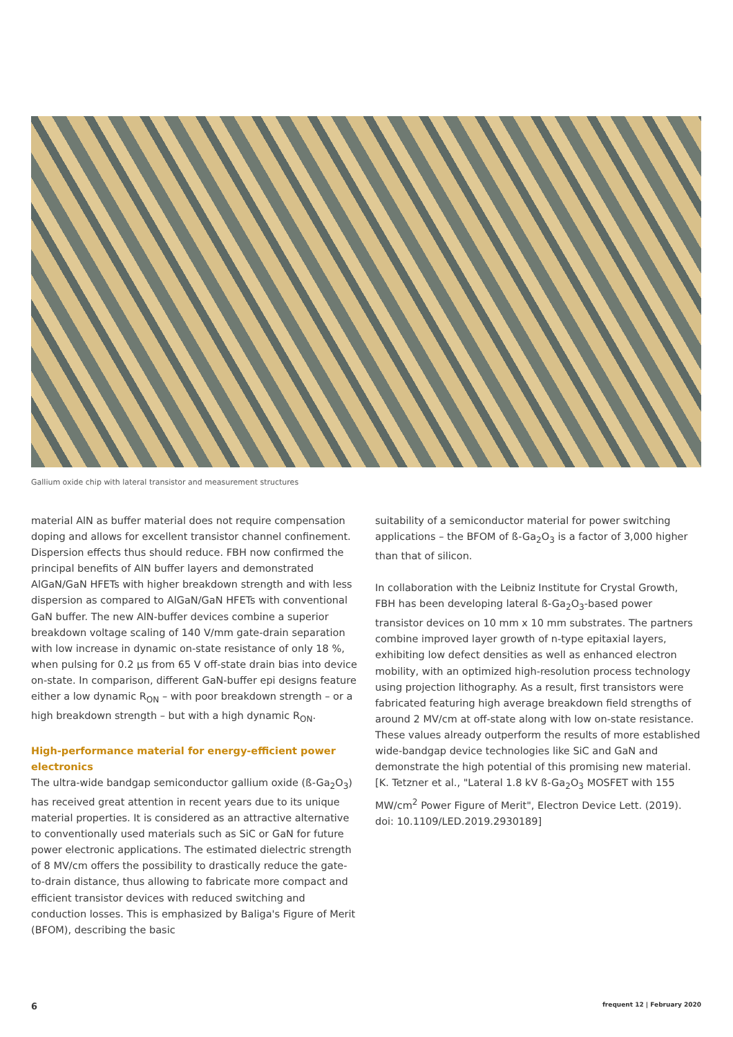Gallium oxide chip with lateral transistor and measurement structures
material AlN as buffer material does not require compensation doping and allows for excellent transistor channel confinement. Dispersion effects thus should reduce. FBH now confirmed the principal benefits of AlN buffer layers and demonstrated AlGaN/GaN HFETs with higher breakdown strength and with less dispersion as compared to AlGaN/GaN HFETs with conventional GaN buffer. The new AlN-buffer devices combine a superior breakdown voltage scaling of 140 V/mm gate-drain separation with low increase in dynamic on-state resistance of only 18 %, when pulsing for 0.2 µs from 65 V off-state drain bias into device on-state. In comparison, different GaN-buffer epi designs feature either a low dynamic R<sub>ON</sub> – with poor breakdown strength – or a high breakdown strength – but with a high dynamic R<sub>ON</sub>.
High-performance material for energy-efficient power electronics
The ultra-wide bandgap semiconductor gallium oxide (ß-Ga<sub>2</sub>O<sub>3</sub>) has received great attention in recent years due to its unique material properties. It is considered as an attractive alternative to conventionally used materials such as SiC or GaN for future power electronic applications. The estimated dielectric strength of 8 MV/cm offers the possibility to drastically reduce the gate-to-drain distance, thus allowing to fabricate more compact and efficient transistor devices with reduced switching and conduction losses. This is emphasized by Baliga's Figure of Merit (BFOM), describing the basic
suitability of a semiconductor material for power switching applications – the BFOM of ß-Ga<sub>2</sub>O<sub>3</sub> is a factor of 3,000 higher than that of silicon.
In collaboration with the Leibniz Institute for Crystal Growth, FBH has been developing lateral ß-Ga<sub>2</sub>O<sub>3</sub>-based power transistor devices on 10 mm x 10 mm substrates. The partners combine improved layer growth of n-type epitaxial layers, exhibiting low defect densities as well as enhanced electron mobility, with an optimized high-resolution process technology using projection lithography. As a result, first transistors were fabricated featuring high average breakdown field strengths of around 2 MV/cm at off-state along with low on-state resistance. These values already outperform the results of more established wide-bandgap device technologies like SiC and GaN and demonstrate the high potential of this promising new material.
[K. Tetzner et al., "Lateral 1.8 kV ß-Ga<sub>2</sub>O<sub>3</sub> MOSFET with 155 MW/cm<sup>2</sup> Power Figure of Merit", Electron Device Lett. (2019). doi: 10.1109/LED.2019.2930189]
6 frequent 12 | February 2020